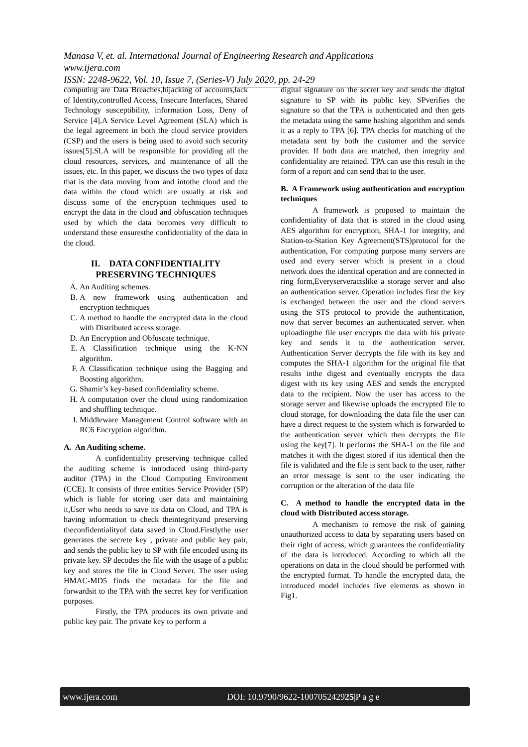Manasa V, et. al. International Journal of Engineering Research and Applications
www.ijera.com
ISSN: 2248-9622, Vol. 10, Issue 7, (Series-V) July 2020, pp. 24-29
computing are Data Breaches,hijacking of accounts,lack of Identity,controlled Access, Insecure Interfaces, Shared Technology susceptibility, information Loss, Deny of Service [4].A Service Level Agreement (SLA) which is the legal agreement in both the cloud service providers (CSP) and the users is being used to avoid such security issues[5].SLA will be responsible for providing all the cloud resources, services, and maintenance of all the issues, etc. In this paper, we discuss the two types of data that is the data moving from and intothe cloud and the data within the cloud which are usually at risk and discuss some of the encryption techniques used to encrypt the data in the cloud and obfuscation techniques used by which the data becomes very difficult to understand these ensuresthe confidentiality of the data in the cloud.
II. DATA CONFIDENTIALITY PRESERVING TECHNIQUES
A. An Auditing schemes.
B. A new framework using authentication and encryption techniques
C. A method to handle the encrypted data in the cloud with Distributed access storage.
D. An Encryption and Obfuscate technique.
E. A Classification technique using the K-NN algorithm.
F. A Classification technique using the Bagging and Boosting algorithm.
G. Shamir’s key-based confidentiality scheme.
H. A computation over the cloud using randomization and shuffling technique.
I. Middleware Management Control software with an RC6 Encryption algorithm.
A. An Auditing scheme.
A confidentiality preserving technique called the auditing scheme is introduced using third-party auditor (TPA) in the Cloud Computing Environment (CCE). It consists of three entities Service Provider (SP) which is liable for storing user data and maintaining it,User who needs to save its data on Cloud, and TPA is having information to check theintegrityand preserving theconfidentialityof data saved in Cloud.Firstlythe user generates the secrete key , private and public key pair, and sends the public key to SP with file encoded using its private key. SP decodes the file with the usage of a public key and stores the file in Cloud Server. The user using HMAC-MD5 finds the metadata for the file and forwardsit to the TPA with the secret key for verification purposes.
Firstly, the TPA produces its own private and public key pair. The private key to perform a
digital signature on the secret key and sends the digital signature to SP with its public key. SPverifies the signature so that the TPA is authenticated and then gets the metadata using the same hashing algorithm and sends it as a reply to TPA [6]. TPA checks for matching of the metadata sent by both the customer and the service provider. If both data are matched, then integrity and confidentiality are retained. TPA can use this result in the form of a report and can send that to the user.
B. A Framework using authentication and encryption techniques
A framework is proposed to maintain the confidentiality of data that is stored in the cloud using AES algorithm for encryption, SHA-1 for integrity, and Station-to-Station Key Agreement(STS)protocol for the authentication, For computing purpose many servers are used and every server which is present in a cloud network does the identical operation and are connected in ring form,Everyserveractslike a storage server and also an authentication server. Operation includes first the key is exchanged between the user and the cloud servers using the STS protocol to provide the authentication, now that server becomes an authenticated server. when uploadingthe file user encrypts the data with his private key and sends it to the authentication server. Authentication Server decrypts the file with its key and computes the SHA-1 algorithm for the original file that results inthe digest and eventually encrypts the data digest with its key using AES and sends the encrypted data to the recipient. Now the user has access to the storage server and likewise uploads the encrypted file to cloud storage, for downloading the data file the user can have a direct request to the system which is forwarded to the authentication server which then decrypts the file using the key[7]. It performs the SHA-1 on the file and matches it with the digest stored if itis identical then the file is validated and the file is sent back to the user, rather an error message is sent to the user indicating the corruption or the alteration of the data file
C. A method to handle the encrypted data in the cloud with Distributed access storage.
A mechanism to remove the risk of gaining unauthorized access to data by separating users based on their right of access, which guarantees the confidentiality of the data is introduced. According to which all the operations on data in the cloud should be performed with the encrypted format. To handle the encrypted data, the introduced model includes five elements as shown in Fig1.
www.ijera.com DOI: 10.9790/9622-100705242925|P a g e